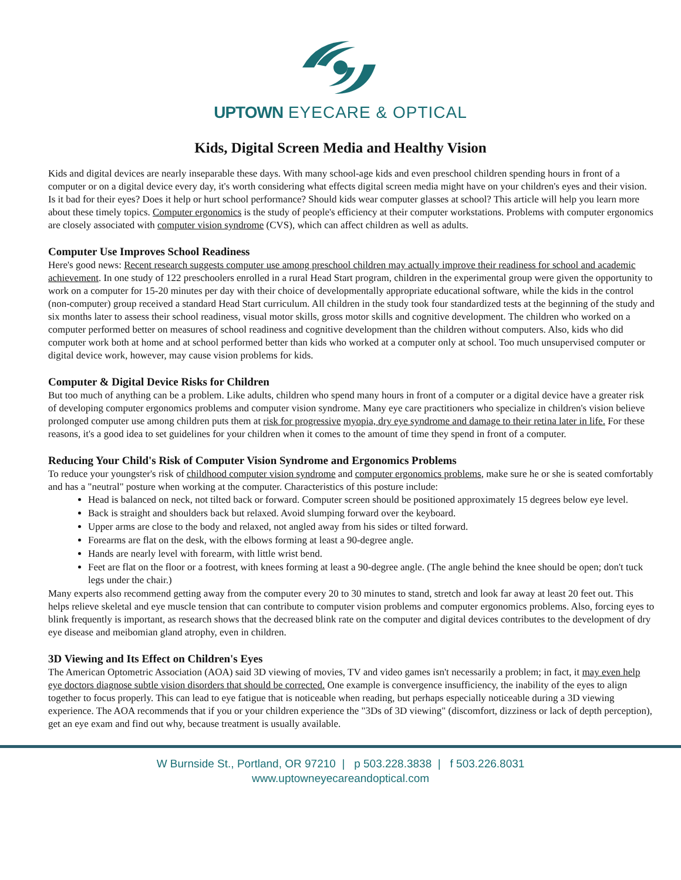UPTOWN EYECARE & OPTICAL
Kids, Digital Screen Media and Healthy Vision
Kids and digital devices are nearly inseparable these days. With many school-age kids and even preschool children spending hours in front of a computer or on a digital device every day, it's worth considering what effects digital screen media might have on your children's eyes and their vision. Is it bad for their eyes? Does it help or hurt school performance? Should kids wear computer glasses at school? This article will help you learn more about these timely topics. Computer ergonomics is the study of people's efficiency at their computer workstations. Problems with computer ergonomics are closely associated with computer vision syndrome (CVS), which can affect children as well as adults.
Computer Use Improves School Readiness
Here's good news: Recent research suggests computer use among preschool children may actually improve their readiness for school and academic achievement. In one study of 122 preschoolers enrolled in a rural Head Start program, children in the experimental group were given the opportunity to work on a computer for 15-20 minutes per day with their choice of developmentally appropriate educational software, while the kids in the control (non-computer) group received a standard Head Start curriculum. All children in the study took four standardized tests at the beginning of the study and six months later to assess their school readiness, visual motor skills, gross motor skills and cognitive development. The children who worked on a computer performed better on measures of school readiness and cognitive development than the children without computers. Also, kids who did computer work both at home and at school performed better than kids who worked at a computer only at school. Too much unsupervised computer or digital device work, however, may cause vision problems for kids.
Computer & Digital Device Risks for Children
But too much of anything can be a problem. Like adults, children who spend many hours in front of a computer or a digital device have a greater risk of developing computer ergonomics problems and computer vision syndrome. Many eye care practitioners who specialize in children's vision believe prolonged computer use among children puts them at risk for progressive myopia, dry eye syndrome and damage to their retina later in life. For these reasons, it's a good idea to set guidelines for your children when it comes to the amount of time they spend in front of a computer.
Reducing Your Child's Risk of Computer Vision Syndrome and Ergonomics Problems
To reduce your youngster's risk of childhood computer vision syndrome and computer ergonomics problems, make sure he or she is seated comfortably and has a "neutral" posture when working at the computer. Characteristics of this posture include:
Head is balanced on neck, not tilted back or forward. Computer screen should be positioned approximately 15 degrees below eye level.
Back is straight and shoulders back but relaxed. Avoid slumping forward over the keyboard.
Upper arms are close to the body and relaxed, not angled away from his sides or tilted forward.
Forearms are flat on the desk, with the elbows forming at least a 90-degree angle.
Hands are nearly level with forearm, with little wrist bend.
Feet are flat on the floor or a footrest, with knees forming at least a 90-degree angle. (The angle behind the knee should be open; don't tuck legs under the chair.)
Many experts also recommend getting away from the computer every 20 to 30 minutes to stand, stretch and look far away at least 20 feet out. This helps relieve skeletal and eye muscle tension that can contribute to computer vision problems and computer ergonomics problems. Also, forcing eyes to blink frequently is important, as research shows that the decreased blink rate on the computer and digital devices contributes to the development of dry eye disease and meibomian gland atrophy, even in children.
3D Viewing and Its Effect on Children's Eyes
The American Optometric Association (AOA) said 3D viewing of movies, TV and video games isn't necessarily a problem; in fact, it may even help eye doctors diagnose subtle vision disorders that should be corrected. One example is convergence insufficiency, the inability of the eyes to align together to focus properly. This can lead to eye fatigue that is noticeable when reading, but perhaps especially noticeable during a 3D viewing experience. The AOA recommends that if you or your children experience the "3Ds of 3D viewing" (discomfort, dizziness or lack of depth perception), get an eye exam and find out why, because treatment is usually available.
W Burnside St., Portland, OR 97210 | p 503.228.3838 | f 503.226.8031
www.uptowneyecareandoptical.com